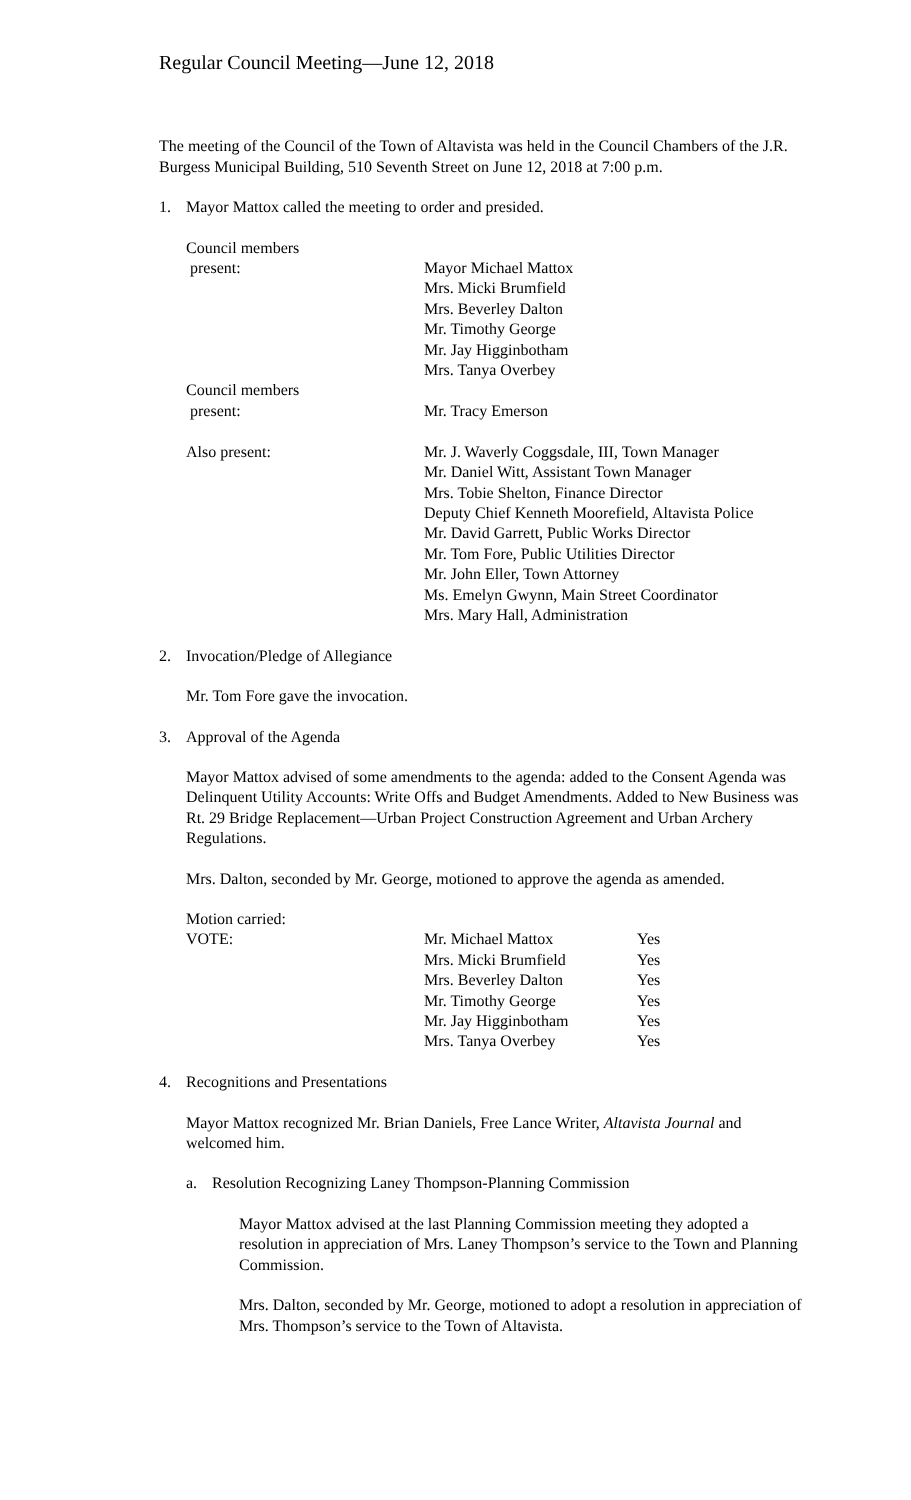Regular Council Meeting—June 12, 2018
The meeting of the Council of the Town of Altavista was held in the Council Chambers of the J.R. Burgess Municipal Building, 510 Seventh Street on June 12, 2018 at 7:00 p.m.
1. Mayor Mattox called the meeting to order and presided.
Council members
present: Mayor Michael Mattox
Mrs. Micki Brumfield
Mrs. Beverley Dalton
Mr. Timothy George
Mr. Jay Higginbotham
Mrs. Tanya Overbey
Council members
present: Mr. Tracy Emerson
Also present: Mr. J. Waverly Coggsdale, III, Town Manager
Mr. Daniel Witt, Assistant Town Manager
Mrs. Tobie Shelton, Finance Director
Deputy Chief Kenneth Moorefield, Altavista Police
Mr. David Garrett, Public Works Director
Mr. Tom Fore, Public Utilities Director
Mr. John Eller, Town Attorney
Ms. Emelyn Gwynn, Main Street Coordinator
Mrs. Mary Hall, Administration
2. Invocation/Pledge of Allegiance
Mr. Tom Fore gave the invocation.
3. Approval of the Agenda
Mayor Mattox advised of some amendments to the agenda: added to the Consent Agenda was Delinquent Utility Accounts: Write Offs and Budget Amendments. Added to New Business was Rt. 29 Bridge Replacement—Urban Project Construction Agreement and Urban Archery Regulations.
Mrs. Dalton, seconded by Mr. George, motioned to approve the agenda as amended.
Motion carried:
VOTE: Mr. Michael Mattox Yes
Mrs. Micki Brumfield Yes
Mrs. Beverley Dalton Yes
Mr. Timothy George Yes
Mr. Jay Higginbotham Yes
Mrs. Tanya Overbey Yes
4. Recognitions and Presentations
Mayor Mattox recognized Mr. Brian Daniels, Free Lance Writer, Altavista Journal and welcomed him.
a. Resolution Recognizing Laney Thompson-Planning Commission
Mayor Mattox advised at the last Planning Commission meeting they adopted a resolution in appreciation of Mrs. Laney Thompson’s service to the Town and Planning Commission.
Mrs. Dalton, seconded by Mr. George, motioned to adopt a resolution in appreciation of Mrs. Thompson’s service to the Town of Altavista.